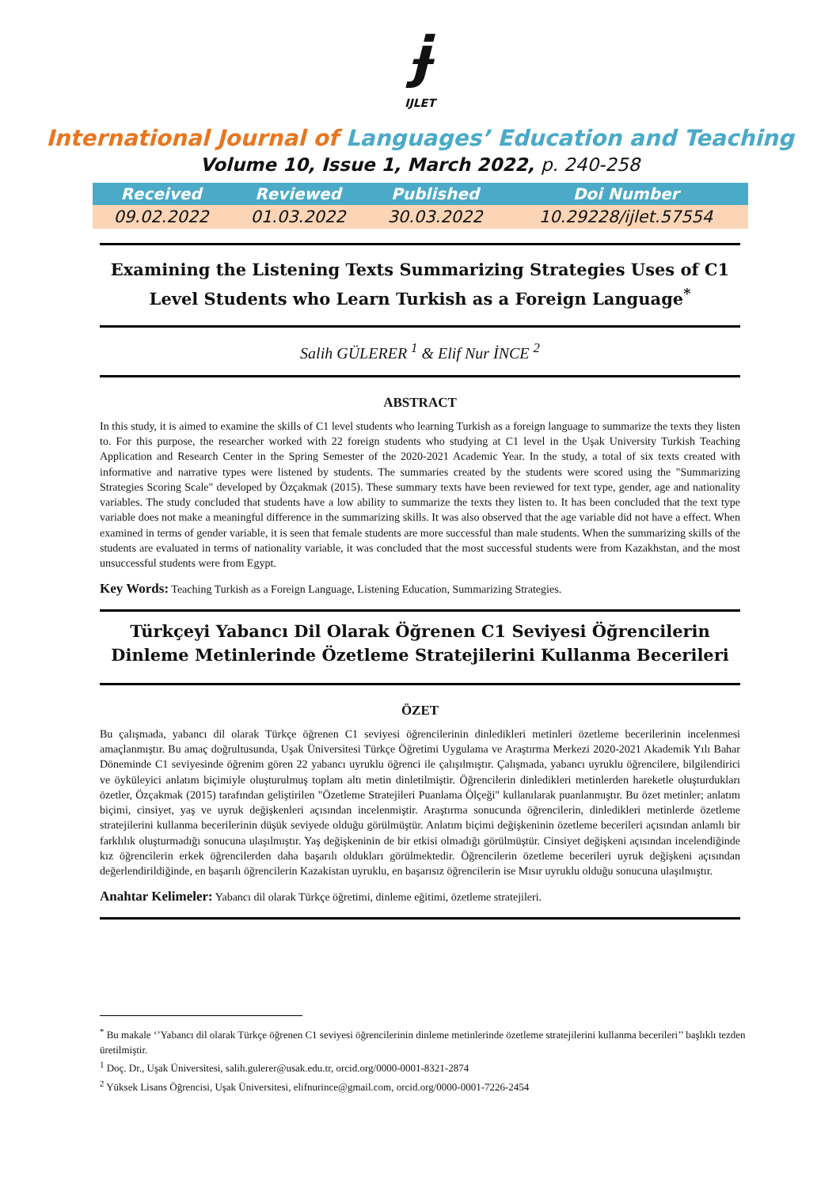ɉ
IJLET
International Journal of Languages’ Education and Teaching
Volume 10, Issue 1, March 2022, p. 240-258
| Received | Reviewed | Published | Doi Number |
| --- | --- | --- | --- |
| 09.02.2022 | 01.03.2022 | 30.03.2022 | 10.29228/ijlet.57554 |
Examining the Listening Texts Summarizing Strategies Uses of C1 Level Students who Learn Turkish as a Foreign Language<sup>*</sup>
Salih GÜLERER <sup>1</sup> & Elif Nur İNCE <sup>2</sup>
ABSTRACT
In this study, it is aimed to examine the skills of C1 level students who learning Turkish as a foreign language to summarize the texts they listen to. For this purpose, the researcher worked with 22 foreign students who studying at C1 level in the Uşak University Turkish Teaching Application and Research Center in the Spring Semester of the 2020-2021 Academic Year. In the study, a total of six texts created with informative and narrative types were listened by students. The summaries created by the students were scored using the "Summarizing Strategies Scoring Scale" developed by Özçakmak (2015). These summary texts have been reviewed for text type, gender, age and nationality variables. The study concluded that students have a low ability to summarize the texts they listen to. It has been concluded that the text type variable does not make a meaningful difference in the summarizing skills. It was also observed that the age variable did not have a effect. When examined in terms of gender variable, it is seen that female students are more successful than male students. When the summarizing skills of the students are evaluated in terms of nationality variable, it was concluded that the most successful students were from Kazakhstan, and the most unsuccessful students were from Egypt.
Key Words: Teaching Turkish as a Foreign Language, Listening Education, Summarizing Strategies.
Türkçeyi Yabancı Dil Olarak Öğrenen C1 Seviyesi Öğrencilerin Dinleme Metinlerinde Özetleme Stratejilerini Kullanma Becerileri
ÖZET
Bu çalışmada, yabancı dil olarak Türkçe öğrenen C1 seviyesi öğrencilerinin dinledikleri metinleri özetleme becerilerinin incelenmesi amaçlanmıştır. Bu amaç doğrultusunda, Uşak Üniversitesi Türkçe Öğretimi Uygulama ve Araştırma Merkezi 2020-2021 Akademik Yılı Bahar Döneminde C1 seviyesinde öğrenim gören 22 yabancı uyruklu öğrenci ile çalışılmıştır. Çalışmada, yabancı uyruklu öğrencilere, bilgilendirici ve öyküleyici anlatım biçimiyle oluşturulmuş toplam altı metin dinletilmiştir. Öğrencilerin dinledikleri metinlerden hareketle oluşturdukları özetler, Özçakmak (2015) tarafından geliştirilen "Özetleme Stratejileri Puanlama Ölçeği" kullanılarak puanlanmıştır. Bu özet metinler; anlatım biçimi, cinsiyet, yaş ve uyruk değişkenleri açısından incelenmiştir. Araştırma sonucunda öğrencilerin, dinledikleri metinlerde özetleme stratejilerini kullanma becerilerinin düşük seviyede olduğu görülmüştür. Anlatım biçimi değişkeninin özetleme becerileri açısından anlamlı bir farklılık oluşturmadığı sonucuna ulaşılmıştır. Yaş değişkeninin de bir etkisi olmadığı görülmüştür. Cinsiyet değişkeni açısından incelendiğinde kız öğrencilerin erkek öğrencilerden daha başarılı oldukları görülmektedir. Öğrencilerin özetleme becerileri uyruk değişkeni açısından değerlendirildiğinde, en başarılı öğrencilerin Kazakistan uyruklu, en başarısız öğrencilerin ise Mısır uyruklu olduğu sonucuna ulaşılmıştır.
Anahtar Kelimeler: Yabancı dil olarak Türkçe öğretimi, dinleme eğitimi, özetleme stratejileri.
<sup>*</sup> Bu makale ‘’Yabancı dil olarak Türkçe öğrenen C1 seviyesi öğrencilerinin dinleme metinlerinde özetleme stratejilerini kullanma becerileri’’ başlıklı tezden üretilmiştir.
<sup>1</sup> Doç. Dr., Uşak Üniversitesi, salih.gulerer@usak.edu.tr, orcid.org/0000-0001-8321-2874
<sup>2</sup> Yüksek Lisans Öğrencisi, Uşak Üniversitesi, elifnurince@gmail.com, orcid.org/0000-0001-7226-2454